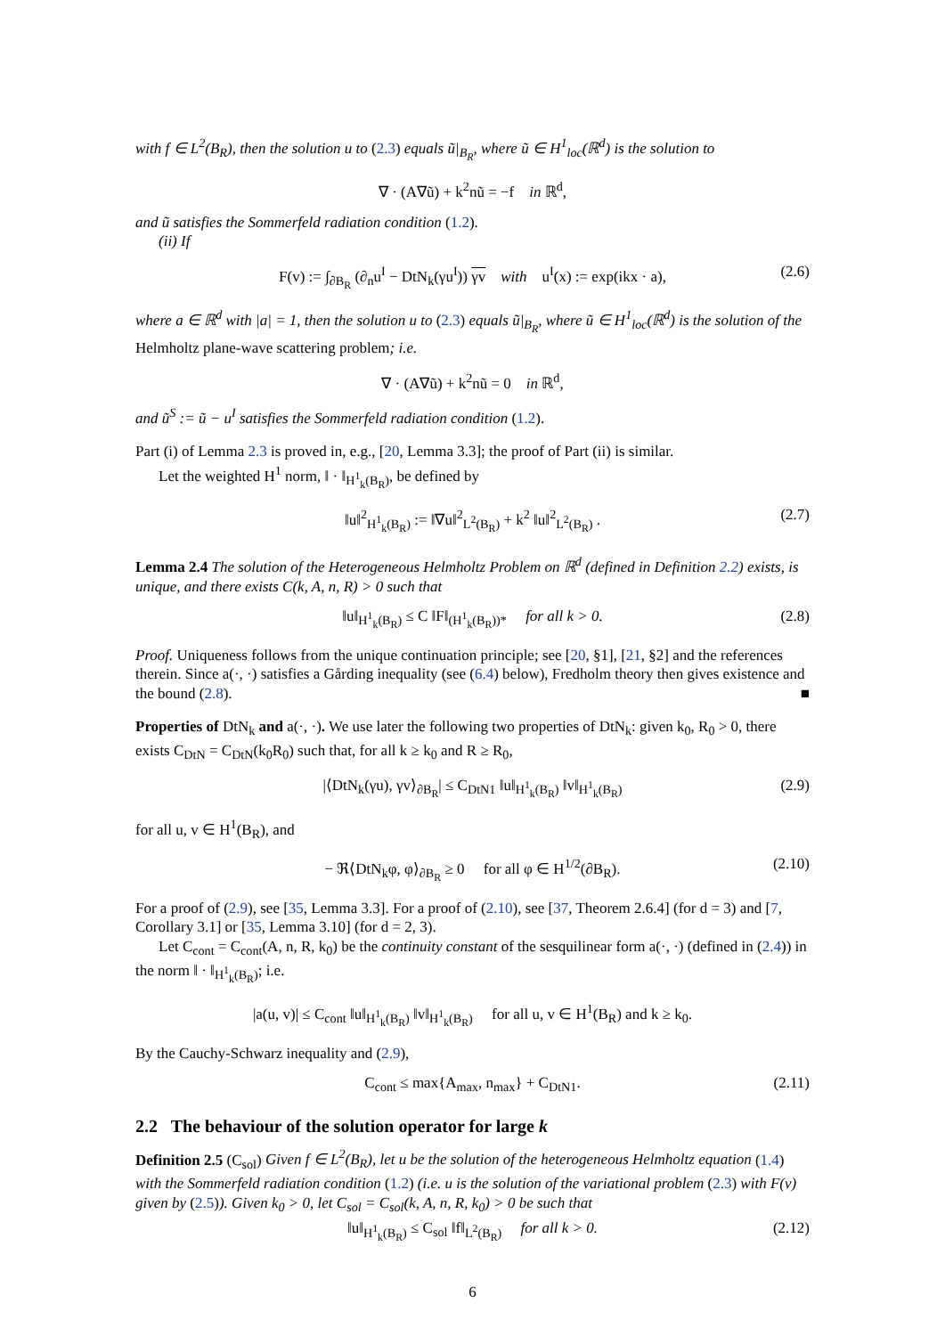with f ∈ L<sup>2</sup>(B<sub>R</sub>), then the solution u to (2.3) equals ũ|<sub>B<sub>R</sub></sub>, where ũ ∈ H<sup>1</sup><sub>loc</sub>(ℝ<sup>d</sup>) is the solution to
∇ · (A∇ũ) + k<sup>2</sup>nũ = −f in ℝ<sup>d</sup>,
and ũ satisfies the Sommerfeld radiation condition (1.2).
(ii) If
F(v) := ∫<sub>∂B<sub>R</sub></sub> (∂<sub>n</sub>u<sup>I</sup> − DtN<sub>k</sub>(γu<sup>I</sup>)) γv with u<sup>I</sup>(x) := exp(ikx · a), (2.6)
where a ∈ ℝ<sup>d</sup> with |a| = 1, then the solution u to (2.3) equals ũ|<sub>B<sub>R</sub></sub>, where ũ ∈ H<sup>1</sup><sub>loc</sub>(ℝ<sup>d</sup>) is the solution of the Helmholtz plane-wave scattering problem; i.e.
∇ · (A∇ũ) + k<sup>2</sup>nũ = 0 in ℝ<sup>d</sup>,
and ũ<sup>S</sup> := ũ − u<sup>I</sup> satisfies the Sommerfeld radiation condition (1.2).
Part (i) of Lemma 2.3 is proved in, e.g., [20, Lemma 3.3]; the proof of Part (ii) is similar.
Let the weighted H<sup>1</sup> norm, ‖ · ‖<sub>H<sup>1</sup><sub>k</sub>(B<sub>R</sub>)</sub>, be defined by
‖u‖<sup>2</sup><sub>H<sup>1</sup><sub>k</sub>(B<sub>R</sub>)</sub> := ‖∇u‖<sup>2</sup><sub>L<sup>2</sup>(B<sub>R</sub>)</sub> + k<sup>2</sup> ‖u‖<sup>2</sup><sub>L<sup>2</sup>(B<sub>R</sub>)</sub> . (2.7)
Lemma 2.4 The solution of the Heterogeneous Helmholtz Problem on ℝ<sup>d</sup> (defined in Definition 2.2) exists, is unique, and there exists C(k, A, n, R) > 0 such that
‖u‖<sub>H<sup>1</sup><sub>k</sub>(B<sub>R</sub>)</sub> ≤ C ‖F‖<sub>(H<sup>1</sup><sub>k</sub>(B<sub>R</sub>))*</sub> for all k > 0. (2.8)
Proof. Uniqueness follows from the unique continuation principle; see [20, §1], [21, §2] and the references therein. Since a(·, ·) satisfies a Gårding inequality (see (6.4) below), Fredholm theory then gives existence and the bound (2.8). ■
Properties of DtN<sub>k</sub> and a(·, ·). We use later the following two properties of DtN<sub>k</sub>: given k<sub>0</sub>, R<sub>0</sub> > 0, there exists C<sub>DtN</sub> = C<sub>DtN</sub>(k<sub>0</sub>R<sub>0</sub>) such that, for all k ≥ k<sub>0</sub> and R ≥ R<sub>0</sub>,
|⟨DtN<sub>k</sub>(γu), γv⟩<sub>∂B<sub>R</sub></sub>| ≤ C<sub>DtN1</sub> ‖u‖<sub>H<sup>1</sup><sub>k</sub>(B<sub>R</sub>)</sub> ‖v‖<sub>H<sup>1</sup><sub>k</sub>(B<sub>R</sub>)</sub> (2.9)
for all u, v ∈ H<sup>1</sup>(B<sub>R</sub>), and
− ℜ⟨DtN<sub>k</sub>φ, φ⟩<sub>∂B<sub>R</sub></sub> ≥ 0 for all φ ∈ H<sup>1/2</sup>(∂B<sub>R</sub>). (2.10)
For a proof of (2.9), see [35, Lemma 3.3]. For a proof of (2.10), see [37, Theorem 2.6.4] (for d = 3) and [7, Corollary 3.1] or [35, Lemma 3.10] (for d = 2, 3).
Let C<sub>cont</sub> = C<sub>cont</sub>(A, n, R, k<sub>0</sub>) be the continuity constant of the sesquilinear form a(·, ·) (defined in (2.4)) in the norm ‖ · ‖<sub>H<sup>1</sup><sub>k</sub>(B<sub>R</sub>)</sub>; i.e.
|a(u, v)| ≤ C<sub>cont</sub> ‖u‖<sub>H<sup>1</sup><sub>k</sub>(B<sub>R</sub>)</sub> ‖v‖<sub>H<sup>1</sup><sub>k</sub>(B<sub>R</sub>)</sub> for all u, v ∈ H<sup>1</sup>(B<sub>R</sub>) and k ≥ k<sub>0</sub>.
By the Cauchy-Schwarz inequality and (2.9),
C<sub>cont</sub> ≤ max{A<sub>max</sub>, n<sub>max</sub>} + C<sub>DtN1</sub>. (2.11)
2.2 The behaviour of the solution operator for large k
Definition 2.5 (C<sub>sol</sub>) Given f ∈ L<sup>2</sup>(B<sub>R</sub>), let u be the solution of the heterogeneous Helmholtz equation (1.4) with the Sommerfeld radiation condition (1.2) (i.e. u is the solution of the variational problem (2.3) with F(v) given by (2.5)). Given k<sub>0</sub> > 0, let C<sub>sol</sub> = C<sub>sol</sub>(k, A, n, R, k<sub>0</sub>) > 0 be such that
‖u‖<sub>H<sup>1</sup><sub>k</sub>(B<sub>R</sub>)</sub> ≤ C<sub>sol</sub> ‖f‖<sub>L<sup>2</sup>(B<sub>R</sub>)</sub> for all k > 0. (2.12)
6